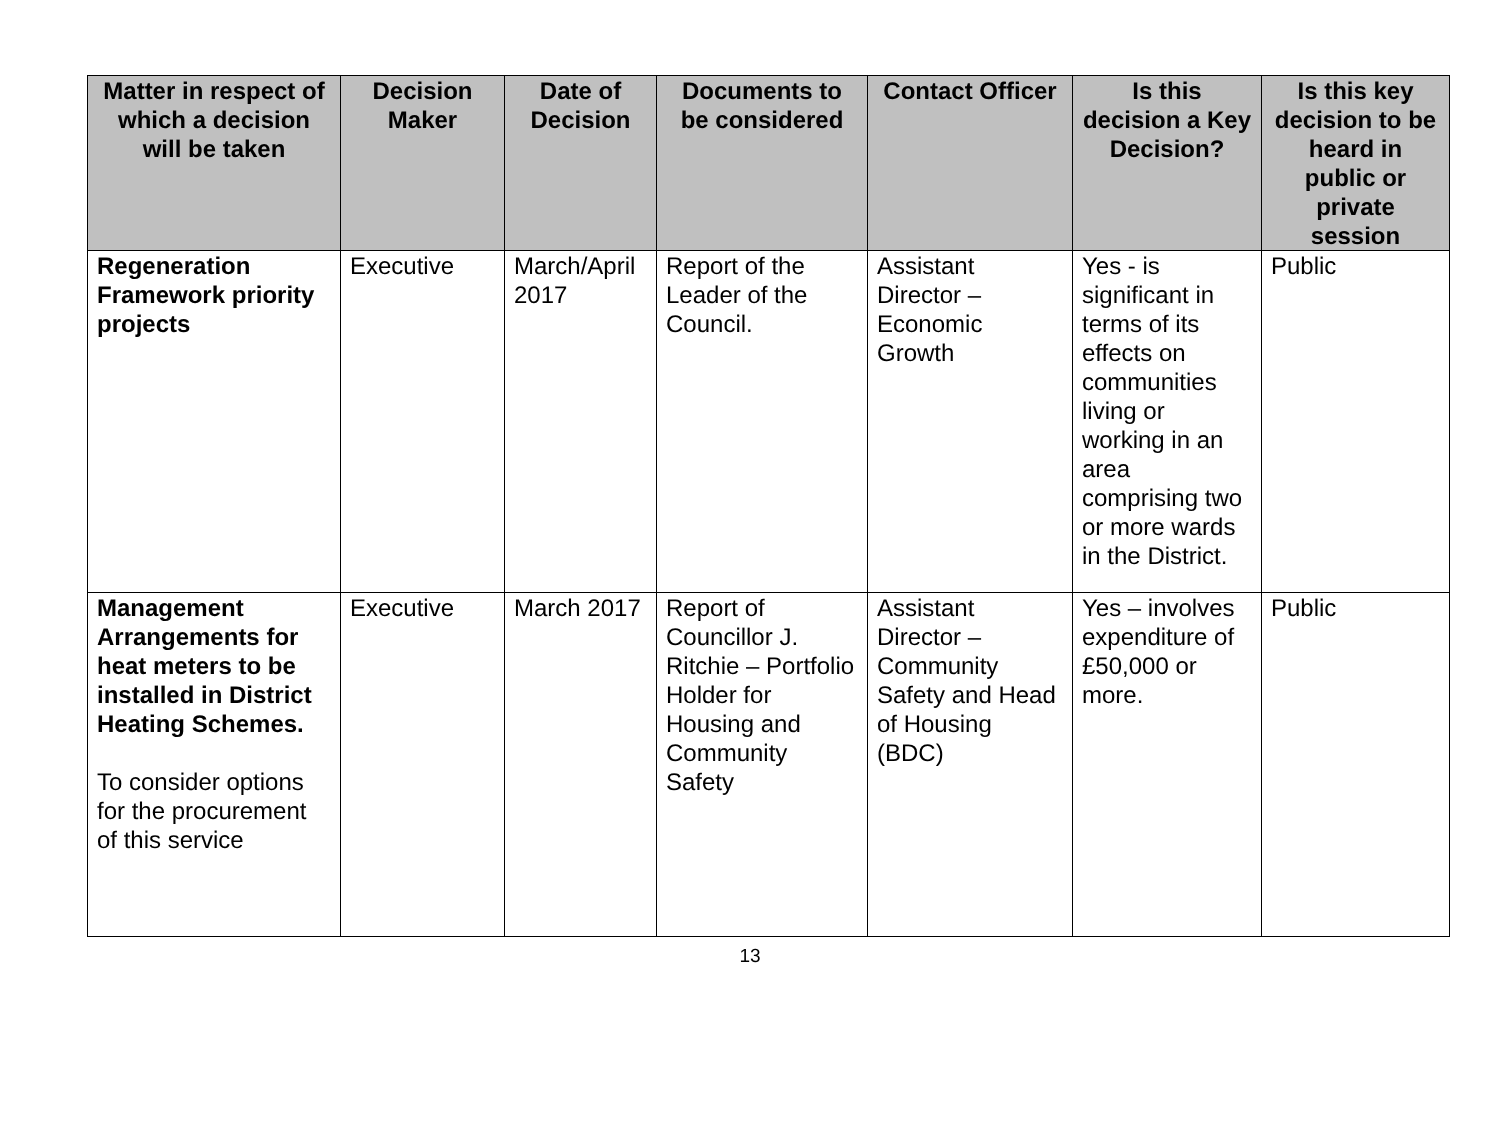| Matter in respect of which a decision will be taken | Decision Maker | Date of Decision | Documents to be considered | Contact Officer | Is this decision a Key Decision? | Is this key decision to be heard in public or private session |
| --- | --- | --- | --- | --- | --- | --- |
| Regeneration Framework priority projects | Executive | March/April 2017 | Report of the Leader of the Council. | Assistant Director – Economic Growth | Yes - is significant in terms of its effects on communities living or working in an area comprising two or more wards in the District. | Public |
| Management Arrangements for heat meters to be installed in District Heating Schemes. To consider options for the procurement of this service | Executive | March 2017 | Report of Councillor J. Ritchie – Portfolio Holder for Housing and Community Safety | Assistant Director – Community Safety and Head of Housing (BDC) | Yes – involves expenditure of £50,000 or more. | Public |
13